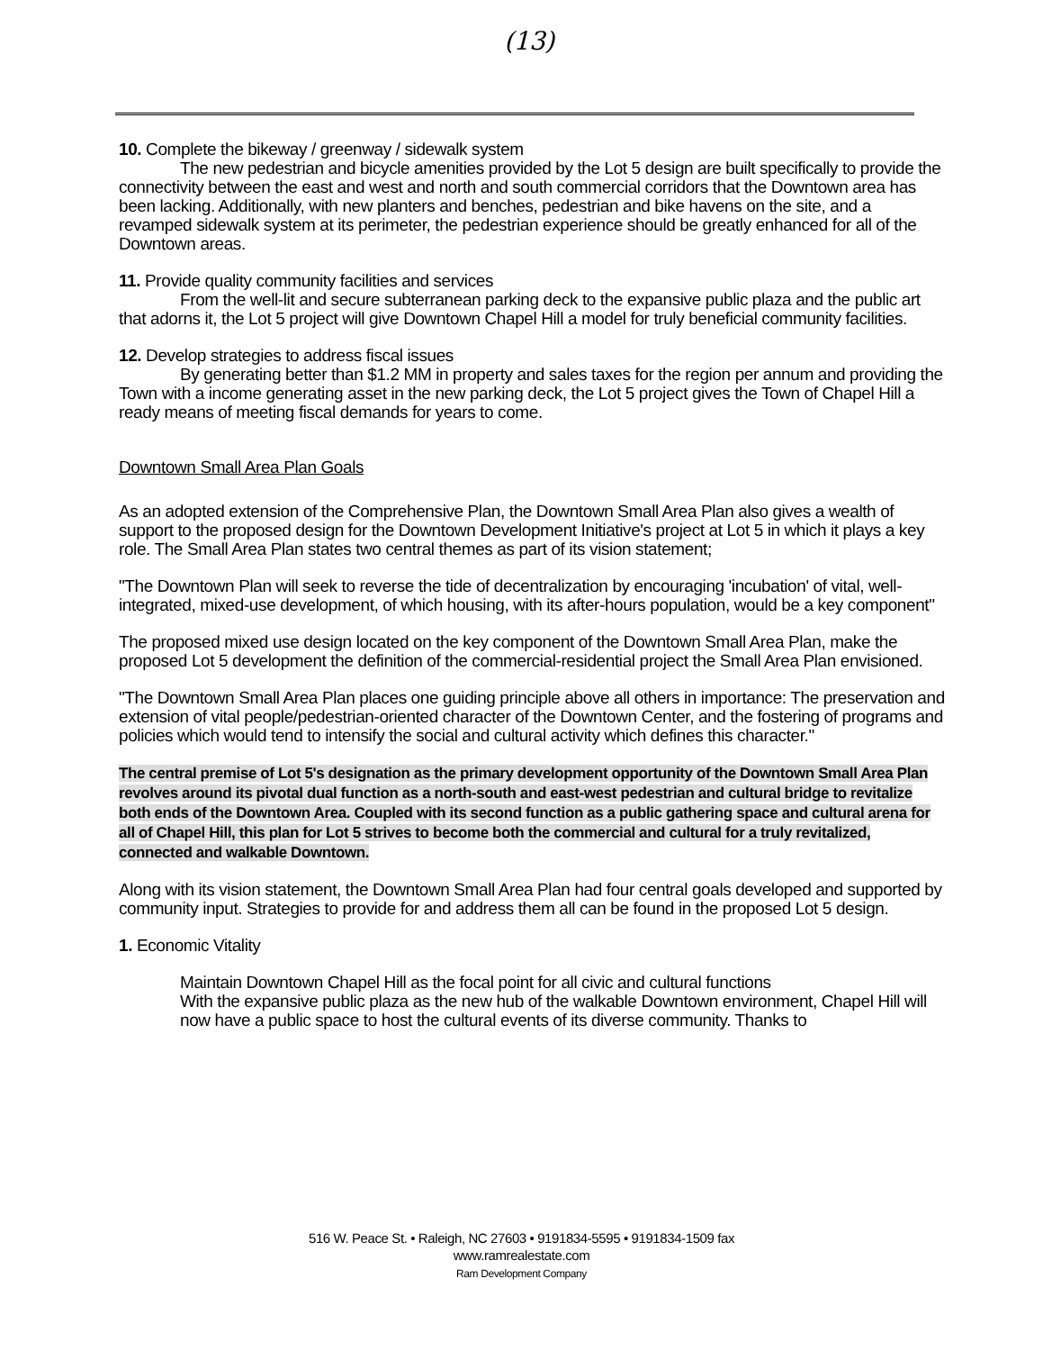(13)
10. Complete the bikeway / greenway / sidewalk system
The new pedestrian and bicycle amenities provided by the Lot 5 design are built specifically to provide the connectivity between the east and west and north and south commercial corridors that the Downtown area has been lacking. Additionally, with new planters and benches, pedestrian and bike havens on the site, and a revamped sidewalk system at its perimeter, the pedestrian experience should be greatly enhanced for all of the Downtown areas.
11. Provide quality community facilities and services
From the well-lit and secure subterranean parking deck to the expansive public plaza and the public art that adorns it, the Lot 5 project will give Downtown Chapel Hill a model for truly beneficial community facilities.
12. Develop strategies to address fiscal issues
By generating better than $1.2 MM in property and sales taxes for the region per annum and providing the Town with a income generating asset in the new parking deck, the Lot 5 project gives the Town of Chapel Hill a ready means of meeting fiscal demands for years to come.
Downtown Small Area Plan Goals
As an adopted extension of the Comprehensive Plan, the Downtown Small Area Plan also gives a wealth of support to the proposed design for the Downtown Development Initiative's project at Lot 5 in which it plays a key role. The Small Area Plan states two central themes as part of its vision statement;
"The Downtown Plan will seek to reverse the tide of decentralization by encouraging 'incubation' of vital, well-integrated, mixed-use development, of which housing, with its after-hours population, would be a key component"
The proposed mixed use design located on the key component of the Downtown Small Area Plan, make the proposed Lot 5 development the definition of the commercial-residential project the Small Area Plan envisioned.
"The Downtown Small Area Plan places one guiding principle above all others in importance: The preservation and extension of vital people/pedestrian-oriented character of the Downtown Center, and the fostering of programs and policies which would tend to intensify the social and cultural activity which defines this character."
The central premise of Lot 5's designation as the primary development opportunity of the Downtown Small Area Plan revolves around its pivotal dual function as a north-south and east-west pedestrian and cultural bridge to revitalize both ends of the Downtown Area. Coupled with its second function as a public gathering space and cultural arena for all of Chapel Hill, this plan for Lot 5 strives to become both the commercial and cultural for a truly revitalized, connected and walkable Downtown.
Along with its vision statement, the Downtown Small Area Plan had four central goals developed and supported by community input. Strategies to provide for and address them all can be found in the proposed Lot 5 design.
1. Economic Vitality
Maintain Downtown Chapel Hill as the focal point for all civic and cultural functions
With the expansive public plaza as the new hub of the walkable Downtown environment, Chapel Hill will now have a public space to host the cultural events of its diverse community. Thanks to
516 W. Peace St. • Raleigh, NC 27603 • 9191834-5595 • 9191834-1509 fax
www.ramrealestate.com
Ram Development Company